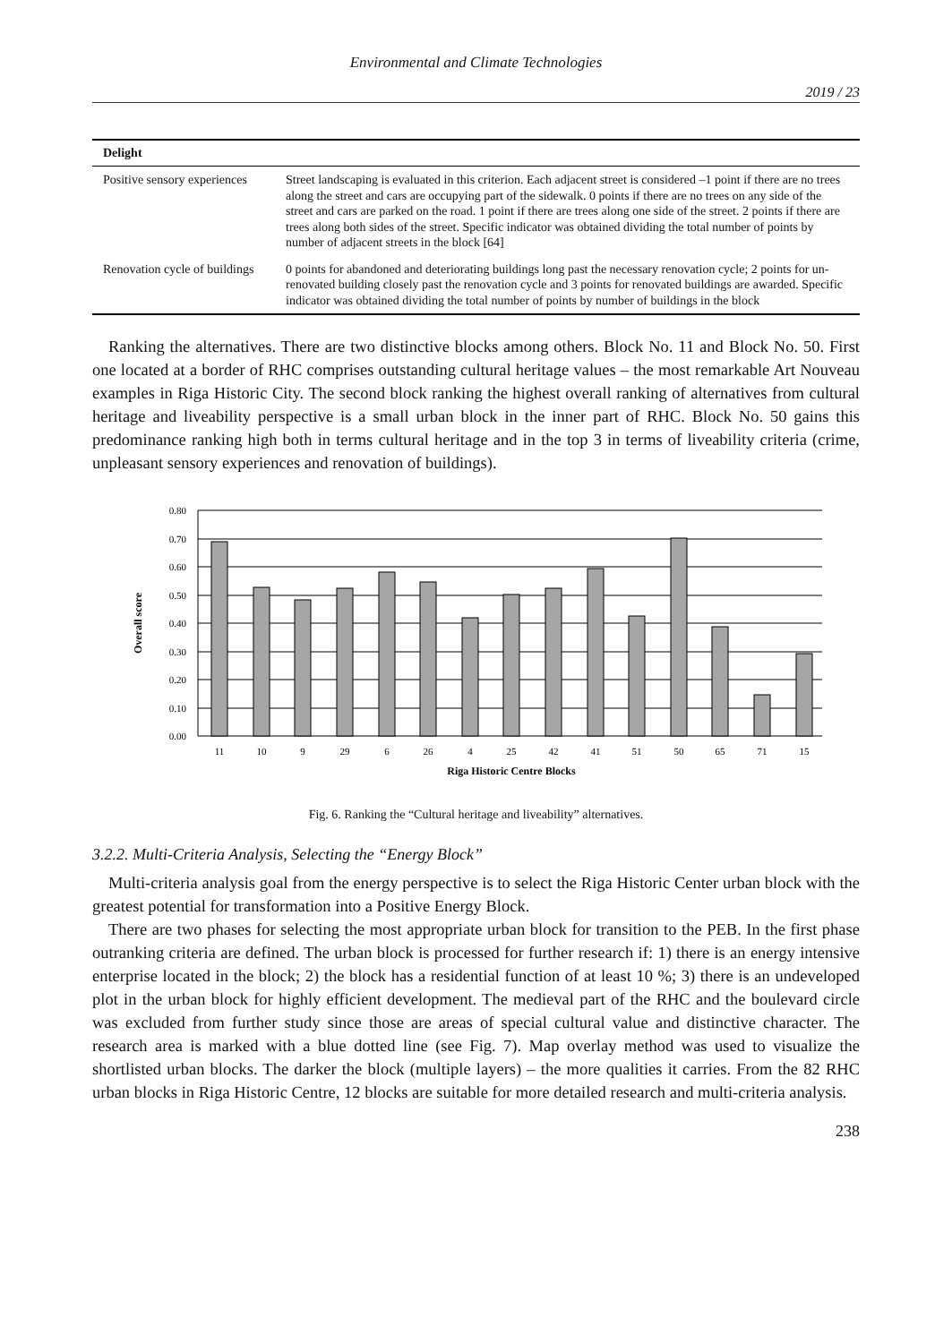Environmental and Climate Technologies
2019 / 23
| Delight | |
| --- | --- |
| Positive sensory experiences | Street landscaping is evaluated in this criterion. Each adjacent street is considered –1 point if there are no trees along the street and cars are occupying part of the sidewalk. 0 points if there are no trees on any side of the street and cars are parked on the road. 1 point if there are trees along one side of the street. 2 points if there are trees along both sides of the street. Specific indicator was obtained dividing the total number of points by number of adjacent streets in the block [64] |
| Renovation cycle of buildings | 0 points for abandoned and deteriorating buildings long past the necessary renovation cycle; 2 points for un-renovated building closely past the renovation cycle and 3 points for renovated buildings are awarded. Specific indicator was obtained dividing the total number of points by number of buildings in the block |
Ranking the alternatives. There are two distinctive blocks among others. Block No. 11 and Block No. 50. First one located at a border of RHC comprises outstanding cultural heritage values – the most remarkable Art Nouveau examples in Riga Historic City. The second block ranking the highest overall ranking of alternatives from cultural heritage and liveability perspective is a small urban block in the inner part of RHC. Block No. 50 gains this predominance ranking high both in terms cultural heritage and in the top 3 in terms of liveability criteria (crime, unpleasant sensory experiences and renovation of buildings).
0.80
0.70
0.60
0.50
0.40
0.30
0.20
0.10
0.00
11
10
9
29
6
26
4
25
42
41
51
50
65
71
15
Riga Historic Centre Blocks
Overall score
Fig. 6. Ranking the “Cultural heritage and liveability” alternatives.
3.2.2. Multi-Criteria Analysis, Selecting the “Energy Block”
Multi-criteria analysis goal from the energy perspective is to select the Riga Historic Center urban block with the greatest potential for transformation into a Positive Energy Block.
There are two phases for selecting the most appropriate urban block for transition to the PEB. In the first phase outranking criteria are defined. The urban block is processed for further research if: 1) there is an energy intensive enterprise located in the block; 2) the block has a residential function of at least 10 %; 3) there is an undeveloped plot in the urban block for highly efficient development. The medieval part of the RHC and the boulevard circle was excluded from further study since those are areas of special cultural value and distinctive character. The research area is marked with a blue dotted line (see Fig. 7). Map overlay method was used to visualize the shortlisted urban blocks. The darker the block (multiple layers) – the more qualities it carries. From the 82 RHC urban blocks in Riga Historic Centre, 12 blocks are suitable for more detailed research and multi-criteria analysis.
238